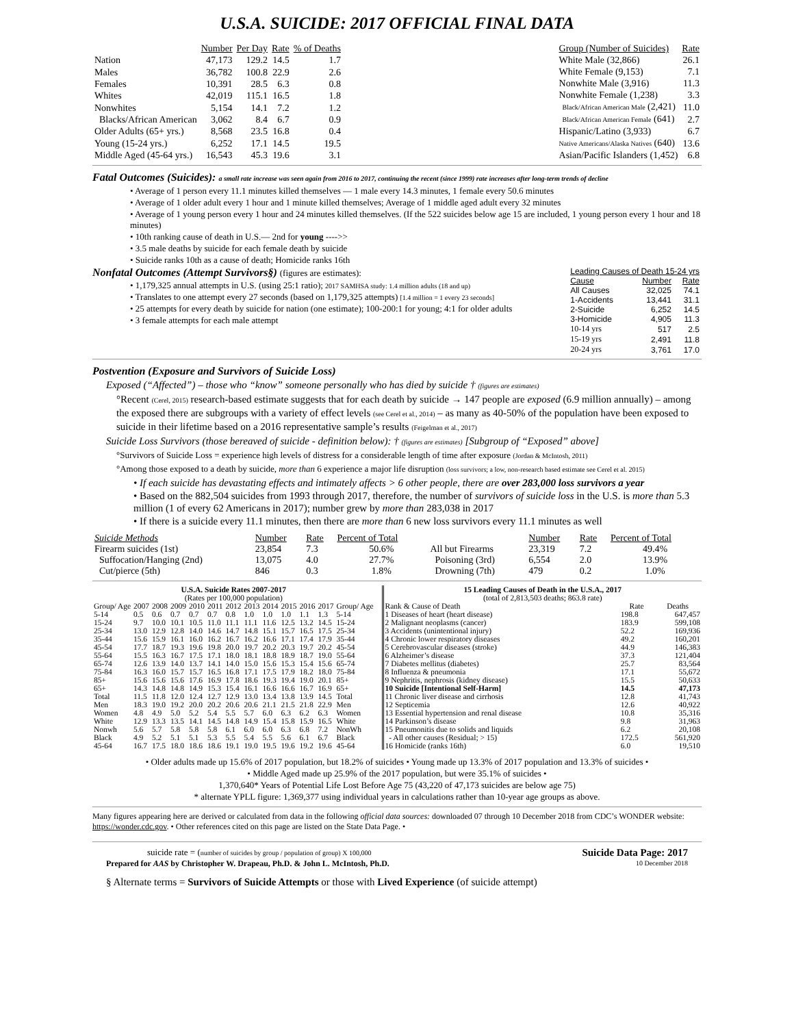U.S.A. SUICIDE: 2017 OFFICIAL FINAL DATA
| | Number | Per Day | Rate | % of Deaths |
| Nation | 47,173 | 129.2 | 14.5 | 1.7 |
| Males | 36,782 | 100.8 | 22.9 | 2.6 |
| Females | 10,391 | 28.5 | 6.3 | 0.8 |
| Whites | 42,019 | 115.1 | 16.5 | 1.8 |
| Nonwhites | 5,154 | 14.1 | 7.2 | 1.2 |
| Blacks/African American | 3,062 | 8.4 | 6.7 | 0.9 |
| Older Adults (65+ yrs.) | 8,568 | 23.5 | 16.8 | 0.4 |
| Young (15-24 yrs.) | 6,252 | 17.1 | 14.5 | 19.5 |
| Middle Aged (45-64 yrs.) | 16,543 | 45.3 | 19.6 | 3.1 |
| Group (Number of Suicides) | Rate |
| White Male (32,866) | 26.1 |
| White Female (9,153) | 7.1 |
| Nonwhite Male (3,916) | 11.3 |
| Nonwhite Female (1,238) | 3.3 |
| Black/African American Male (2,421) | 11.0 |
| Black/African American Female (641) | 2.7 |
| Hispanic/Latino (3,933) | 6.7 |
| Native Americans/Alaska Natives (640) | 13.6 |
| Asian/Pacific Islanders (1,452) | 6.8 |
Fatal Outcomes (Suicides): a small rate increase was seen again from 2016 to 2017, continuing the recent (since 1999) rate increases after long-term trends of decline
• Average of 1 person every 11.1 minutes killed themselves — 1 male every 14.3 minutes, 1 female every 50.6 minutes
• Average of 1 older adult every 1 hour and 1 minute killed themselves; Average of 1 middle aged adult every 32 minutes
• Average of 1 young person every 1 hour and 24 minutes killed themselves. (If the 522 suicides below age 15 are included, 1 young person every 1 hour and 18 minutes)
• 10th ranking cause of death in U.S.— 2nd for young ---->>
• 3.5 male deaths by suicide for each female death by suicide
• Suicide ranks 10th as a cause of death; Homicide ranks 16th
Nonfatal Outcomes (Attempt Survivors§) (figures are estimates):
• 1,179,325 annual attempts in U.S. (using 25:1 ratio); 2017 SAMHSA study: 1.4 million adults (18 and up)
• Translates to one attempt every 27 seconds (based on 1,179,325 attempts) [1.4 million = 1 every 23 seconds]
• 25 attempts for every death by suicide for nation (one estimate); 100-200:1 for young; 4:1 for older adults
• 3 female attempts for each male attempt
| Leading Causes of Death 15-24 yrs | | |
| Cause | Number | Rate |
| All Causes | 32,025 | 74.1 |
| 1-Accidents | 13,441 | 31.1 |
| 2-Suicide | 6,252 | 14.5 |
| 3-Homicide | 4,905 | 11.3 |
| 10-14 yrs | 517 | 2.5 |
| 15-19 yrs | 2,491 | 11.8 |
| 20-24 yrs | 3,761 | 17.0 |
Postvention (Exposure and Survivors of Suicide Loss)
Exposed (“Affected”) – those who “know” someone personally who has died by suicide † (figures are estimates)
°Recent (Cerel, 2015) research-based estimate suggests that for each death by suicide → 147 people are exposed (6.9 million annually) – among the exposed there are subgroups with a variety of effect levels (see Cerel et al., 2014) – as many as 40-50% of the population have been exposed to suicide in their lifetime based on a 2016 representative sample’s results (Feigelman et al., 2017)
Suicide Loss Survivors (those bereaved of suicide - definition below): † (figures are estimates) [Subgroup of “Exposed” above]
°Survivors of Suicide Loss = experience high levels of distress for a considerable length of time after exposure (Jordan & McIntosh, 2011)
°Among those exposed to a death by suicide, more than 6 experience a major life disruption (loss survivors; a low, non-research based estimate see Cerel et al. 2015)
• If each suicide has devastating effects and intimately affects > 6 other people, there are over 283,000 loss survivors a year
• Based on the 882,504 suicides from 1993 through 2017, therefore, the number of survivors of suicide loss in the U.S. is more than 5.3 million (1 of every 62 Americans in 2017); number grew by more than 283,038 in 2017
• If there is a suicide every 11.1 minutes, then there are more than 6 new loss survivors every 11.1 minutes as well
| Suicide Methods | Number | Rate | Percent of Total | | Number | Rate | Percent of Total |
| Firearm suicides (1st) | 23,854 | 7.3 | 50.6% | All but Firearms | 23,319 | 7.2 | 49.4% |
| Suffocation/Hanging (2nd) | 13,075 | 4.0 | 27.7% | Poisoning (3rd) | 6,554 | 2.0 | 13.9% |
| Cut/pierce (5th) | 846 | 0.3 | 1.8% | Drowning (7th) | 479 | 0.2 | 1.0% |
| U.S.A. Suicide Rates 2007-2017 (Rates per 100,000 population) | | | | | | | | | | | | |
| --- | --- | --- | --- | --- | --- | --- | --- | --- | --- | --- | --- | --- |
| Group/ Age | 2007 | 2008 | 2009 | 2010 | 2011 | 2012 | 2013 | 2014 | 2015 | 2016 | 2017 | Group/ Age |
| 5-14 | 0.5 | 0.6 | 0.7 | 0.7 | 0.7 | 0.8 | 1.0 | 1.0 | 1.0 | 1.1 | 1.3 | 5-14 |
| 15-24 | 9.7 | 10.0 | 10.1 | 10.5 | 11.0 | 11.1 | 11.1 | 11.6 | 12.5 | 13.2 | 14.5 | 15-24 |
| 25-34 | 13.0 | 12.9 | 12.8 | 14.0 | 14.6 | 14.7 | 14.8 | 15.1 | 15.7 | 16.5 | 17.5 | 25-34 |
| 35-44 | 15.6 | 15.9 | 16.1 | 16.0 | 16.2 | 16.7 | 16.2 | 16.6 | 17.1 | 17.4 | 17.9 | 35-44 |
| 45-54 | 17.7 | 18.7 | 19.3 | 19.6 | 19.8 | 20.0 | 19.7 | 20.2 | 20.3 | 19.7 | 20.2 | 45-54 |
| 55-64 | 15.5 | 16.3 | 16.7 | 17.5 | 17.1 | 18.0 | 18.1 | 18.8 | 18.9 | 18.7 | 19.0 | 55-64 |
| 65-74 | 12.6 | 13.9 | 14.0 | 13.7 | 14.1 | 14.0 | 15.0 | 15.6 | 15.3 | 15.4 | 15.6 | 65-74 |
| 75-84 | 16.3 | 16.0 | 15.7 | 15.7 | 16.5 | 16.8 | 17.1 | 17.5 | 17.9 | 18.2 | 18.0 | 75-84 |
| 85+ | 15.6 | 15.6 | 15.6 | 17.6 | 16.9 | 17.8 | 18.6 | 19.3 | 19.4 | 19.0 | 20.1 | 85+ |
| 65+ | 14.3 | 14.8 | 14.8 | 14.9 | 15.3 | 15.4 | 16.1 | 16.6 | 16.6 | 16.7 | 16.9 | 65+ |
| Total | 11.5 | 11.8 | 12.0 | 12.4 | 12.7 | 12.9 | 13.0 | 13.4 | 13.8 | 13.9 | 14.5 | Total |
| Men | 18.3 | 19.0 | 19.2 | 20.0 | 20.2 | 20.6 | 20.6 | 21.1 | 21.5 | 21.8 | 22.9 | Men |
| Women | 4.8 | 4.9 | 5.0 | 5.2 | 5.4 | 5.5 | 5.7 | 6.0 | 6.3 | 6.2 | 6.3 | Women |
| White | 12.9 | 13.3 | 13.5 | 14.1 | 14.5 | 14.8 | 14.9 | 15.4 | 15.8 | 15.9 | 16.5 | White |
| Nonwh | 5.6 | 5.7 | 5.8 | 5.8 | 5.8 | 6.1 | 6.0 | 6.0 | 6.3 | 6.8 | 7.2 | NonWh |
| Black | 4.9 | 5.2 | 5.1 | 5.1 | 5.3 | 5.5 | 5.4 | 5.5 | 5.6 | 6.1 | 6.7 | Black |
| 45-64 | 16.7 | 17.5 | 18.0 | 18.6 | 18.6 | 19.1 | 19.0 | 19.5 | 19.6 | 19.2 | 19.6 | 45-64 |
| 15 Leading Causes of Death in the U.S.A., 2017 (total of 2,813,503 deaths; 863.8 rate) | | |
| --- | --- | --- |
| Rank & Cause of Death | Rate | Deaths |
| 1 Diseases of heart (heart disease) | 198.8 | 647,457 |
| 2 Malignant neoplasms (cancer) | 183.9 | 599,108 |
| 3 Accidents (unintentional injury) | 52.2 | 169,936 |
| 4 Chronic lower respiratory diseases | 49.2 | 160,201 |
| 5 Cerebrovascular diseases (stroke) | 44.9 | 146,383 |
| 6 Alzheimer’s disease | 37.3 | 121,404 |
| 7 Diabetes mellitus (diabetes) | 25.7 | 83,564 |
| 8 Influenza & pneumonia | 17.1 | 55,672 |
| 9 Nephritis, nephrosis (kidney disease) | 15.5 | 50,633 |
| 10 Suicide [Intentional Self-Harm] | 14.5 | 47,173 |
| 11 Chronic liver disease and cirrhosis | 12.8 | 41,743 |
| 12 Septicemia | 12.6 | 40,922 |
| 13 Essential hypertension and renal disease | 10.8 | 35,316 |
| 14 Parkinson’s disease | 9.8 | 31,963 |
| 15 Pneumonitis due to solids and liquids | 6.2 | 20,108 |
| - All other causes (Residual; > 15) | 172.5 | 561,920 |
| 16 Homicide (ranks 16th) | 6.0 | 19,510 |
• Older adults made up 15.6% of 2017 population, but 18.2% of suicides • Young made up 13.3% of 2017 population and 13.3% of suicides •
• Middle Aged made up 25.9% of the 2017 population, but were 35.1% of suicides •
1,370,640* Years of Potential Life Lost Before Age 75 (43,220 of 47,173 suicides are below age 75)
* alternate YPLL figure: 1,369,377 using individual years in calculations rather than 10-year age groups as above.
Many figures appearing here are derived or calculated from data in the following official data sources: downloaded 07 through 10 December 2018 from CDC’s WONDER website: https://wonder.cdc.gov. • Other references cited on this page are listed on the State Data Page. •
suicide rate = (number of suicides by group / population of group) X 100,000
Prepared for AAS by Christopher W. Drapeau, Ph.D. & John L. McIntosh, Ph.D.
Suicide Data Page: 2017
10 December 2018
§ Alternate terms = Survivors of Suicide Attempts or those with Lived Experience (of suicide attempt)